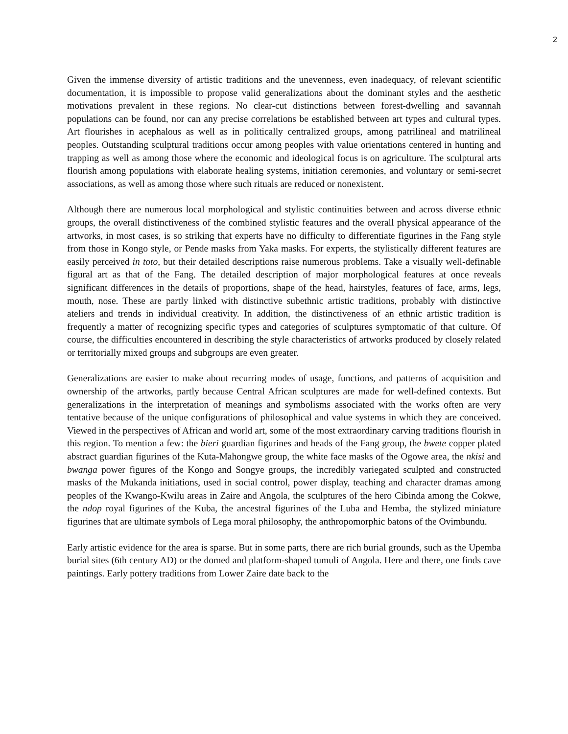2
Given the immense diversity of artistic traditions and the unevenness, even inadequacy, of relevant scientific documentation, it is impossible to propose valid generalizations about the dominant styles and the aesthetic motivations prevalent in these regions. No clear-cut distinctions between forest-dwelling and savannah populations can be found, nor can any precise correlations be established between art types and cultural types. Art flourishes in acephalous as well as in politically centralized groups, among patrilineal and matrilineal peoples. Outstanding sculptural traditions occur among peoples with value orientations centered in hunting and trapping as well as among those where the economic and ideological focus is on agriculture. The sculptural arts flourish among populations with elaborate healing systems, initiation ceremonies, and voluntary or semi-secret associations, as well as among those where such rituals are reduced or nonexistent.
Although there are numerous local morphological and stylistic continuities between and across diverse ethnic groups, the overall distinctiveness of the combined stylistic features and the overall physical appearance of the artworks, in most cases, is so striking that experts have no difficulty to differentiate figurines in the Fang style from those in Kongo style, or Pende masks from Yaka masks. For experts, the stylistically different features are easily perceived in toto, but their detailed descriptions raise numerous problems. Take a visually well-definable figural art as that of the Fang. The detailed description of major morphological features at once reveals significant differences in the details of proportions, shape of the head, hairstyles, features of face, arms, legs, mouth, nose. These are partly linked with distinctive subethnic artistic traditions, probably with distinctive ateliers and trends in individual creativity. In addition, the distinctiveness of an ethnic artistic tradition is frequently a matter of recognizing specific types and categories of sculptures symptomatic of that culture. Of course, the difficulties encountered in describing the style characteristics of artworks produced by closely related or territorially mixed groups and subgroups are even greater.
Generalizations are easier to make about recurring modes of usage, functions, and patterns of acquisition and ownership of the artworks, partly because Central African sculptures are made for well-defined contexts. But generalizations in the interpretation of meanings and symbolisms associated with the works often are very tentative because of the unique configurations of philosophical and value systems in which they are conceived. Viewed in the perspectives of African and world art, some of the most extraordinary carving traditions flourish in this region. To mention a few: the bieri guardian figurines and heads of the Fang group, the bwete copper plated abstract guardian figurines of the Kuta-Mahongwe group, the white face masks of the Ogowe area, the nkisi and bwanga power figures of the Kongo and Songye groups, the incredibly variegated sculpted and constructed masks of the Mukanda initiations, used in social control, power display, teaching and character dramas among peoples of the Kwango-Kwilu areas in Zaire and Angola, the sculptures of the hero Cibinda among the Cokwe, the ndop royal figurines of the Kuba, the ancestral figurines of the Luba and Hemba, the stylized miniature figurines that are ultimate symbols of Lega moral philosophy, the anthropomorphic batons of the Ovimbundu.
Early artistic evidence for the area is sparse. But in some parts, there are rich burial grounds, such as the Upemba burial sites (6th century AD) or the domed and platform-shaped tumuli of Angola. Here and there, one finds cave paintings. Early pottery traditions from Lower Zaire date back to the